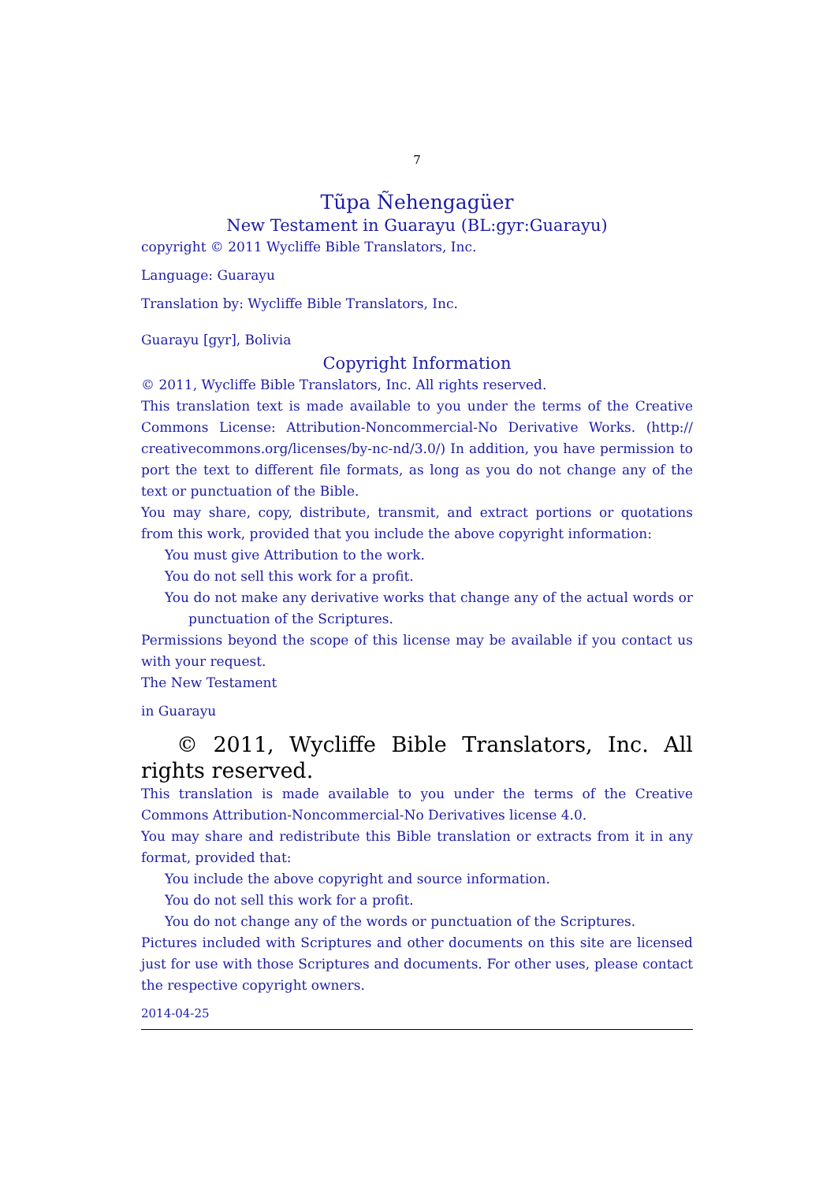7
Tũpa Ñehengagüer
New Testament in Guarayu (BL:gyr:Guarayu)
copyright © 2011 Wycliffe Bible Translators, Inc.
Language: Guarayu
Translation by: Wycliffe Bible Translators, Inc.
Guarayu [gyr], Bolivia
Copyright Information
© 2011, Wycliffe Bible Translators, Inc. All rights reserved.
This translation text is made available to you under the terms of the Creative Commons License: Attribution-Noncommercial-No Derivative Works. (http:// creativecommons.org/licenses/by-nc-nd/3.0/) In addition, you have permission to port the text to different file formats, as long as you do not change any of the text or punctuation of the Bible.
You may share, copy, distribute, transmit, and extract portions or quotations from this work, provided that you include the above copyright information:
You must give Attribution to the work.
You do not sell this work for a profit.
You do not make any derivative works that change any of the actual words or punctuation of the Scriptures.
Permissions beyond the scope of this license may be available if you contact us with your request.
The New Testament
in Guarayu
© 2011, Wycliffe Bible Translators, Inc. All rights reserved.
This translation is made available to you under the terms of the Creative Commons Attribution-Noncommercial-No Derivatives license 4.0.
You may share and redistribute this Bible translation or extracts from it in any format, provided that:
You include the above copyright and source information.
You do not sell this work for a profit.
You do not change any of the words or punctuation of the Scriptures.
Pictures included with Scriptures and other documents on this site are licensed just for use with those Scriptures and documents. For other uses, please contact the respective copyright owners.
2014-04-25